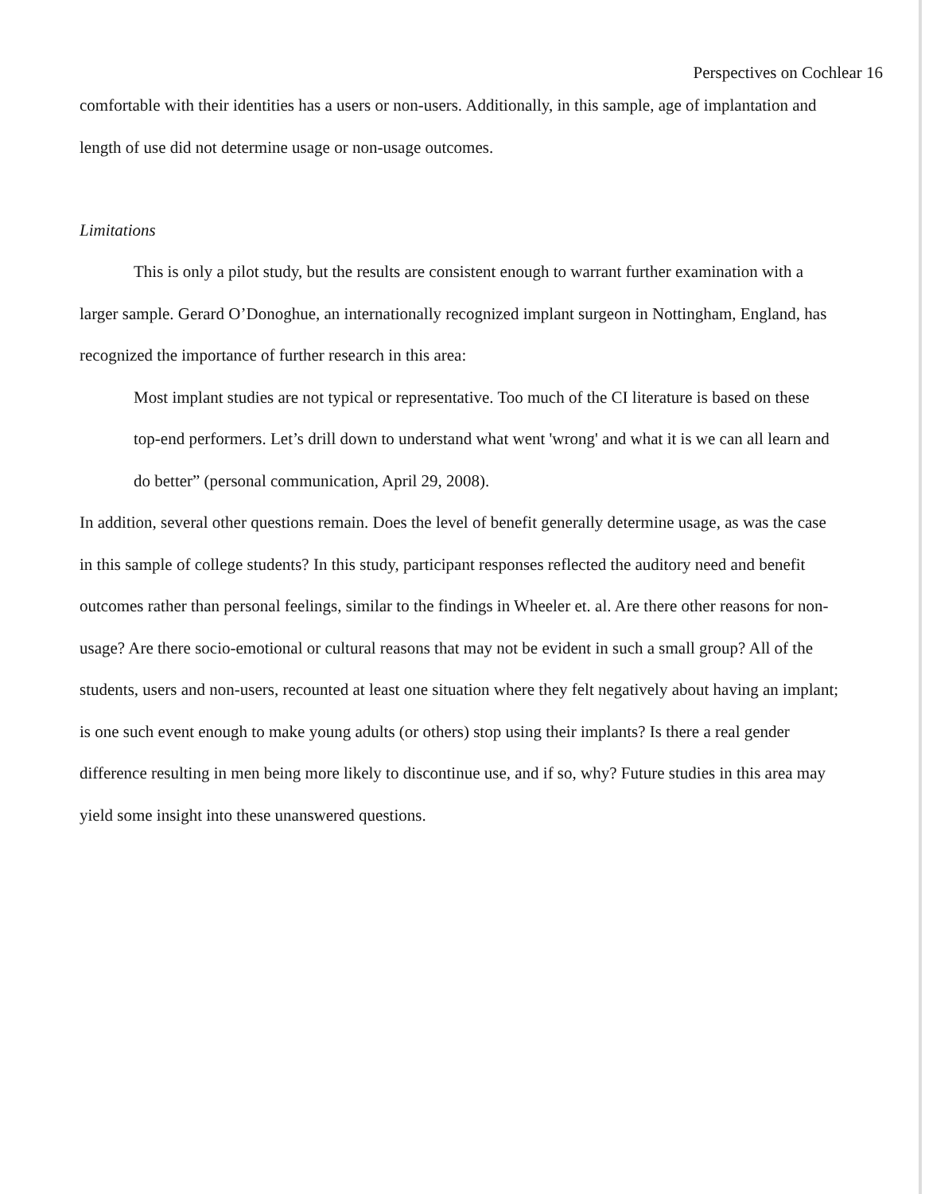Perspectives on Cochlear 16
comfortable with their identities has a users or non-users. Additionally, in this sample, age of implantation and length of use did not determine usage or non-usage outcomes.
Limitations
This is only a pilot study, but the results are consistent enough to warrant further examination with a larger sample. Gerard O’Donoghue, an internationally recognized implant surgeon in Nottingham, England, has recognized the importance of further research in this area:
Most implant studies are not typical or representative. Too much of the CI literature is based on these top-end performers. Let’s drill down to understand what went 'wrong' and what it is we can all learn and do better” (personal communication, April 29, 2008).
In addition, several other questions remain. Does the level of benefit generally determine usage, as was the case in this sample of college students? In this study, participant responses reflected the auditory need and benefit outcomes rather than personal feelings, similar to the findings in Wheeler et. al. Are there other reasons for non-usage? Are there socio-emotional or cultural reasons that may not be evident in such a small group? All of the students, users and non-users, recounted at least one situation where they felt negatively about having an implant; is one such event enough to make young adults (or others) stop using their implants? Is there a real gender difference resulting in men being more likely to discontinue use, and if so, why? Future studies in this area may yield some insight into these unanswered questions.